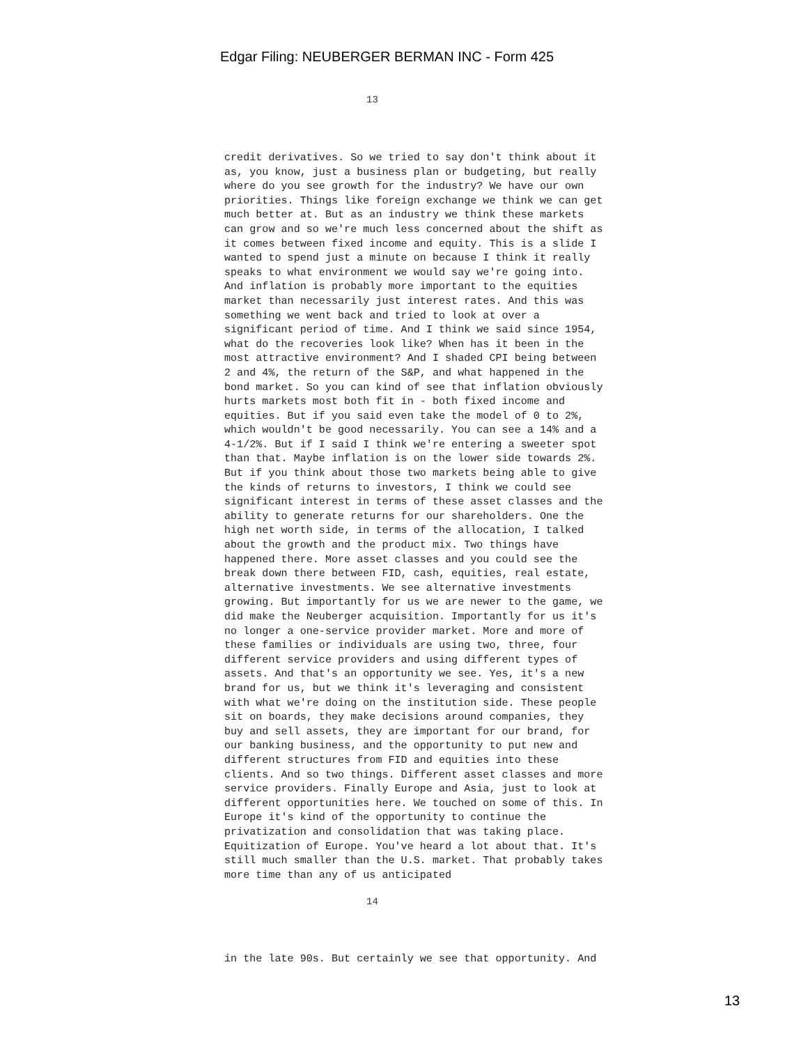Edgar Filing: NEUBERGER BERMAN INC - Form 425
13
credit derivatives. So we tried to say don't think about it
as, you know, just a business plan or budgeting, but really
where do you see growth for the industry? We have our own
priorities. Things like foreign exchange we think we can get
much better at. But as an industry we think these markets
can grow and so we're much less concerned about the shift as
it comes between fixed income and equity. This is a slide I
wanted to spend just a minute on because I think it really
speaks to what environment we would say we're going into.
And inflation is probably more important to the equities
market than necessarily just interest rates. And this was
something we went back and tried to look at over a
significant period of time. And I think we said since 1954,
what do the recoveries look like? When has it been in the
most attractive environment? And I shaded CPI being between
2 and 4%, the return of the S&P, and what happened in the
bond market. So you can kind of see that inflation obviously
hurts markets most both fit in - both fixed income and
equities. But if you said even take the model of 0 to 2%,
which wouldn't be good necessarily. You can see a 14% and a
4-1/2%. But if I said I think we're entering a sweeter spot
than that. Maybe inflation is on the lower side towards 2%.
But if you think about those two markets being able to give
the kinds of returns to investors, I think we could see
significant interest in terms of these asset classes and the
ability to generate returns for our shareholders. One the
high net worth side, in terms of the allocation, I talked
about the growth and the product mix. Two things have
happened there. More asset classes and you could see the
break down there between FID, cash, equities, real estate,
alternative investments. We see alternative investments
growing. But importantly for us we are newer to the game, we
did make the Neuberger acquisition. Importantly for us it's
no longer a one-service provider market. More and more of
these families or individuals are using two, three, four
different service providers and using different types of
assets. And that's an opportunity we see. Yes, it's a new
brand for us, but we think it's leveraging and consistent
with what we're doing on the institution side. These people
sit on boards, they make decisions around companies, they
buy and sell assets, they are important for our brand, for
our banking business, and the opportunity to put new and
different structures from FID and equities into these
clients. And so two things. Different asset classes and more
service providers. Finally Europe and Asia, just to look at
different opportunities here. We touched on some of this. In
Europe it's kind of the opportunity to continue the
privatization and consolidation that was taking place.
Equitization of Europe. You've heard a lot about that. It's
still much smaller than the U.S. market. That probably takes
more time than any of us anticipated
14
in the late 90s. But certainly we see that opportunity. And
13